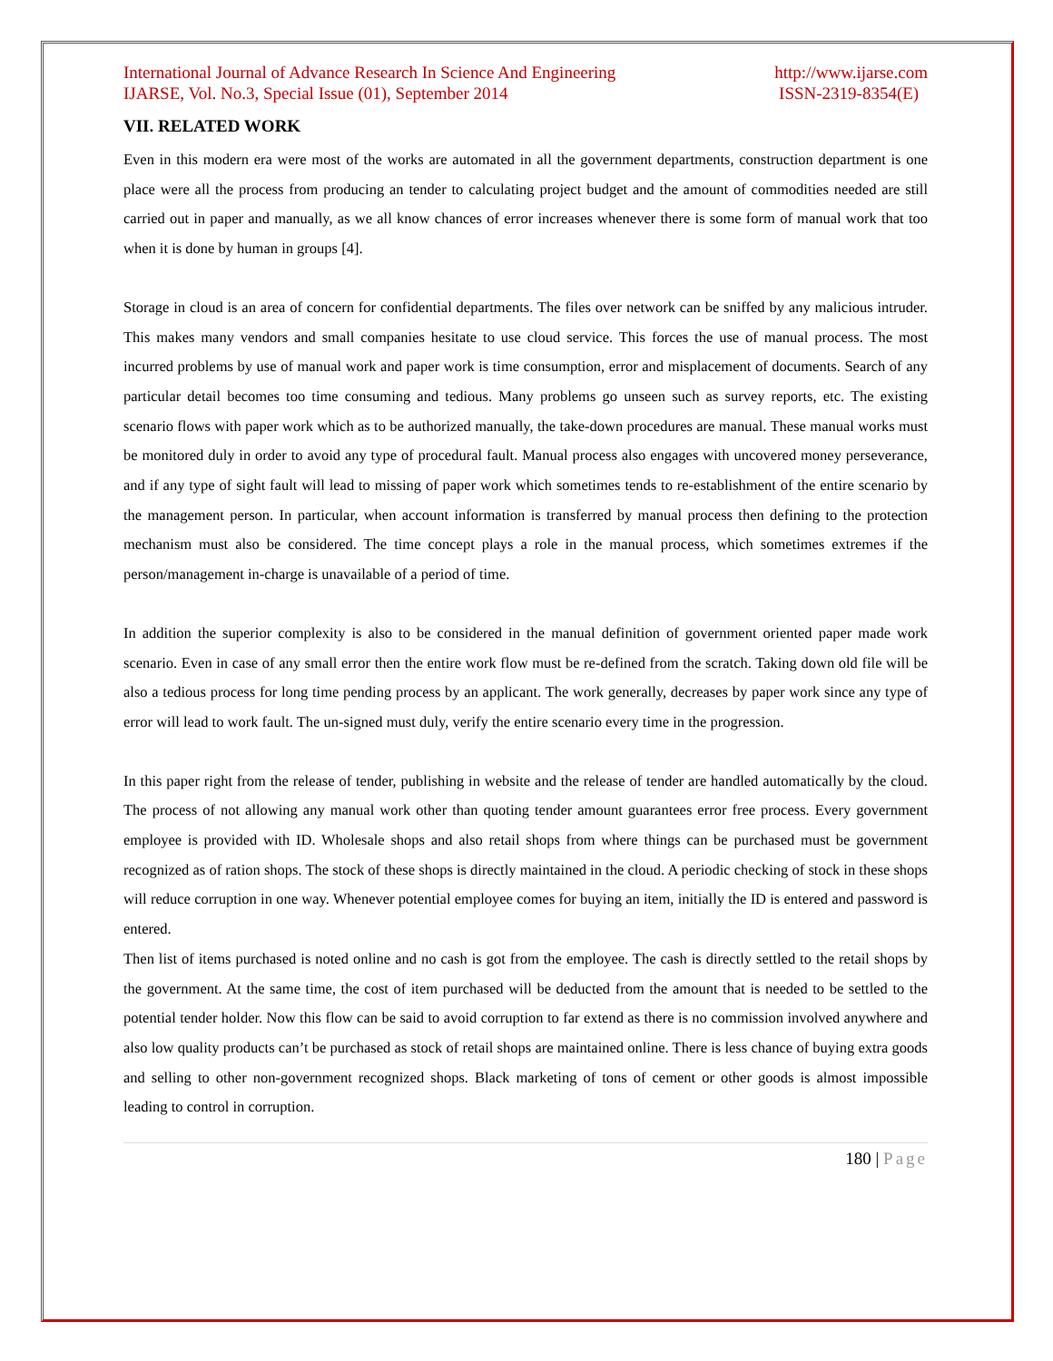International Journal of Advance Research In Science And Engineering
IJARSE, Vol. No.3, Special Issue (01), September 2014
http://www.ijarse.com
ISSN-2319-8354(E)
VII. RELATED WORK
Even in this modern era were most of the works are automated in all the government departments, construction department is one place were all the process from producing an tender to calculating project budget and the amount of commodities needed are still carried out in paper and manually, as we all know chances of error increases whenever there is some form of manual work that too when it is done by human in groups [4].
Storage in cloud is an area of concern for confidential departments. The files over network can be sniffed by any malicious intruder. This makes many vendors and small companies hesitate to use cloud service. This forces the use of manual process. The most incurred problems by use of manual work and paper work is time consumption, error and misplacement of documents. Search of any particular detail becomes too time consuming and tedious. Many problems go unseen such as survey reports, etc. The existing scenario flows with paper work which as to be authorized manually, the take-down procedures are manual. These manual works must be monitored duly in order to avoid any type of procedural fault. Manual process also engages with uncovered money perseverance, and if any type of sight fault will lead to missing of paper work which sometimes tends to re-establishment of the entire scenario by the management person. In particular, when account information is transferred by manual process then defining to the protection mechanism must also be considered. The time concept plays a role in the manual process, which sometimes extremes if the person/management in-charge is unavailable of a period of time.
In addition the superior complexity is also to be considered in the manual definition of government oriented paper made work scenario. Even in case of any small error then the entire work flow must be re-defined from the scratch. Taking down old file will be also a tedious process for long time pending process by an applicant. The work generally, decreases by paper work since any type of error will lead to work fault. The un-signed must duly, verify the entire scenario every time in the progression.
In this paper right from the release of tender, publishing in website and the release of tender are handled automatically by the cloud. The process of not allowing any manual work other than quoting tender amount guarantees error free process. Every government employee is provided with ID. Wholesale shops and also retail shops from where things can be purchased must be government recognized as of ration shops. The stock of these shops is directly maintained in the cloud. A periodic checking of stock in these shops will reduce corruption in one way. Whenever potential employee comes for buying an item, initially the ID is entered and password is entered.
Then list of items purchased is noted online and no cash is got from the employee. The cash is directly settled to the retail shops by the government. At the same time, the cost of item purchased will be deducted from the amount that is needed to be settled to the potential tender holder. Now this flow can be said to avoid corruption to far extend as there is no commission involved anywhere and also low quality products can’t be purchased as stock of retail shops are maintained online. There is less chance of buying extra goods and selling to other non-government recognized shops. Black marketing of tons of cement or other goods is almost impossible leading to control in corruption.
180 | Page